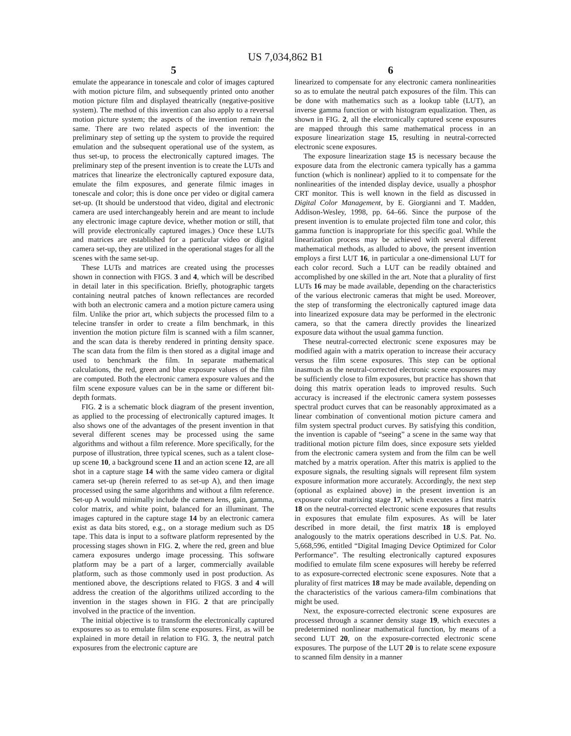US 7,034,862 B1
5 6
emulate the appearance in tonescale and color of images captured with motion picture film, and subsequently printed onto another motion picture film and displayed theatrically (negative-positive system). The method of this invention can also apply to a reversal motion picture system; the aspects of the invention remain the same. There are two related aspects of the invention: the preliminary step of setting up the system to provide the required emulation and the subsequent operational use of the system, as thus set-up, to process the electronically captured images. The preliminary step of the present invention is to create the LUTs and matrices that linearize the electronically captured exposure data, emulate the film exposures, and generate filmic images in tonescale and color; this is done once per video or digital camera set-up. (It should be understood that video, digital and electronic camera are used interchangeably herein and are meant to include any electronic image capture device, whether motion or still, that will provide electronically captured images.) Once these LUTs and matrices are established for a particular video or digital camera set-up, they are utilized in the operational stages for all the scenes with the same set-up.
These LUTs and matrices are created using the processes shown in connection with FIGS. 3 and 4, which will be described in detail later in this specification. Briefly, photographic targets containing neutral patches of known reflectances are recorded with both an electronic camera and a motion picture camera using film. Unlike the prior art, which subjects the processed film to a telecine transfer in order to create a film benchmark, in this invention the motion picture film is scanned with a film scanner, and the scan data is thereby rendered in printing density space. The scan data from the film is then stored as a digital image and used to benchmark the film. In separate mathematical calculations, the red, green and blue exposure values of the film are computed. Both the electronic camera exposure values and the film scene exposure values can be in the same or different bit-depth formats.
FIG. 2 is a schematic block diagram of the present invention, as applied to the processing of electronically captured images. It also shows one of the advantages of the present invention in that several different scenes may be processed using the same algorithms and without a film reference. More specifically, for the purpose of illustration, three typical scenes, such as a talent close-up scene 10, a background scene 11 and an action scene 12, are all shot in a capture stage 14 with the same video camera or digital camera set-up (herein referred to as set-up A), and then image processed using the same algorithms and without a film reference. Set-up A would minimally include the camera lens, gain, gamma, color matrix, and white point, balanced for an illuminant. The images captured in the capture stage 14 by an electronic camera exist as data bits stored, e.g., on a storage medium such as D5 tape. This data is input to a software platform represented by the processing stages shown in FIG. 2, where the red, green and blue camera exposures undergo image processing. This software platform may be a part of a larger, commercially available platform, such as those commonly used in post production. As mentioned above, the descriptions related to FIGS. 3 and 4 will address the creation of the algorithms utilized according to the invention in the stages shown in FIG. 2 that are principally involved in the practice of the invention.
The initial objective is to transform the electronically captured exposures so as to emulate film scene exposures. First, as will be explained in more detail in relation to FIG. 3, the neutral patch exposures from the electronic capture are
linearized to compensate for any electronic camera nonlinearities so as to emulate the neutral patch exposures of the film. This can be done with mathematics such as a lookup table (LUT), an inverse gamma function or with histogram equalization. Then, as shown in FIG. 2, all the electronically captured scene exposures are mapped through this same mathematical process in an exposure linearization stage 15, resulting in neutral-corrected electronic scene exposures.
The exposure linearization stage 15 is necessary because the exposure data from the electronic camera typically has a gamma function (which is nonlinear) applied to it to compensate for the nonlinearities of the intended display device, usually a phosphor CRT monitor. This is well known in the field as discussed in Digital Color Management, by E. Giorgianni and T. Madden, Addison-Wesley, 1998, pp. 64–66. Since the purpose of the present invention is to emulate projected film tone and color, this gamma function is inappropriate for this specific goal. While the linearization process may be achieved with several different mathematical methods, as alluded to above, the present invention employs a first LUT 16, in particular a one-dimensional LUT for each color record. Such a LUT can be readily obtained and accomplished by one skilled in the art. Note that a plurality of first LUTs 16 may be made available, depending on the characteristics of the various electronic cameras that might be used. Moreover, the step of transforming the electronically captured image data into linearized exposure data may be performed in the electronic camera, so that the camera directly provides the linearized exposure data without the usual gamma function.
These neutral-corrected electronic scene exposures may be modified again with a matrix operation to increase their accuracy versus the film scene exposures. This step can be optional inasmuch as the neutral-corrected electronic scene exposures may be sufficiently close to film exposures, but practice has shown that doing this matrix operation leads to improved results. Such accuracy is increased if the electronic camera system possesses spectral product curves that can be reasonably approximated as a linear combination of conventional motion picture camera and film system spectral product curves. By satisfying this condition, the invention is capable of “seeing” a scene in the same way that traditional motion picture film does, since exposure sets yielded from the electronic camera system and from the film can be well matched by a matrix operation. After this matrix is applied to the exposure signals, the resulting signals will represent film system exposure information more accurately. Accordingly, the next step (optional as explained above) in the present invention is an exposure color matrixing stage 17, which executes a first matrix 18 on the neutral-corrected electronic scene exposures that results in exposures that emulate film exposures. As will be later described in more detail, the first matrix 18 is employed analogously to the matrix operations described in U.S. Pat. No. 5,668,596, entitled “Digital Imaging Device Optimized for Color Performance”. The resulting electronically captured exposures modified to emulate film scene exposures will hereby be referred to as exposure-corrected electronic scene exposures. Note that a plurality of first matrices 18 may be made available, depending on the characteristics of the various camera-film combinations that might be used.
Next, the exposure-corrected electronic scene exposures are processed through a scanner density stage 19, which executes a predetermined nonlinear mathematical function, by means of a second LUT 20, on the exposure-corrected electronic scene exposures. The purpose of the LUT 20 is to relate scene exposure to scanned film density in a manner